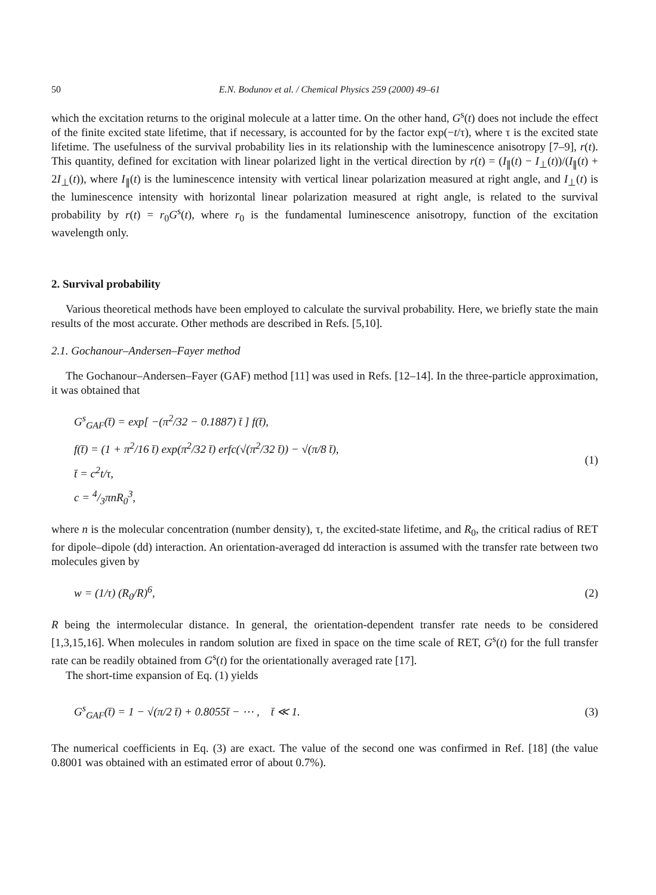50 E.N. Bodunov et al. / Chemical Physics 259 (2000) 49–61
which the excitation returns to the original molecule at a latter time. On the other hand, G<sup>s</sup>(t) does not include the effect of the finite excited state lifetime, that if necessary, is accounted for by the factor exp(−t/τ), where τ is the excited state lifetime. The usefulness of the survival probability lies in its relationship with the luminescence anisotropy [7–9], r(t). This quantity, defined for excitation with linear polarized light in the vertical direction by r(t) = (I<sub>∥</sub>(t) − I<sub>⊥</sub>(t))/(I<sub>∥</sub>(t) + 2I<sub>⊥</sub>(t)), where I<sub>∥</sub>(t) is the luminescence intensity with vertical linear polarization measured at right angle, and I<sub>⊥</sub>(t) is the luminescence intensity with horizontal linear polarization measured at right angle, is related to the survival probability by r(t) = r<sub>0</sub>G<sup>s</sup>(t), where r<sub>0</sub> is the fundamental luminescence anisotropy, function of the excitation wavelength only.
2. Survival probability
Various theoretical methods have been employed to calculate the survival probability. Here, we briefly state the main results of the most accurate. Other methods are described in Refs. [5,10].
2.1. Gochanour–Andersen–Fayer method
The Gochanour–Andersen–Fayer (GAF) method [11] was used in Refs. [12–14]. In the three-particle approximation, it was obtained that
G<sup>s</sup><sub>GAF</sub>(t̄) = exp[ −(π<sup>2</sup>/32 − 0.1887) t̄ ] f(t̄),
f(t̄) = (1 + π<sup>2</sup>/16 t̄) exp(π<sup>2</sup>/32 t̄) erfc(√(π<sup>2</sup>/32 t̄)) − √(π/8 t̄),
t̄ = c<sup>2</sup>t/τ,
c = 4/3πnR<sub>0</sub><sup>3</sup>,
(1)
where n is the molecular concentration (number density), τ, the excited-state lifetime, and R<sub>0</sub>, the critical radius of RET for dipole–dipole (dd) interaction. An orientation-averaged dd interaction is assumed with the transfer rate between two molecules given by
w = (1/τ) (R<sub>0</sub>/R)<sup>6</sup>,
(2)
R being the intermolecular distance. In general, the orientation-dependent transfer rate needs to be considered [1,3,15,16]. When molecules in random solution are fixed in space on the time scale of RET, G<sup>s</sup>(t) for the full transfer rate can be readily obtained from G<sup>s</sup>(t) for the orientationally averaged rate [17].
The short-time expansion of Eq. (1) yields
G<sup>s</sup><sub>GAF</sub>(t̄) = 1 − √(π/2 t̄) + 0.8055t̄ − ⋯ , t̄ ≪ 1.
(3)
The numerical coefficients in Eq. (3) are exact. The value of the second one was confirmed in Ref. [18] (the value 0.8001 was obtained with an estimated error of about 0.7%).